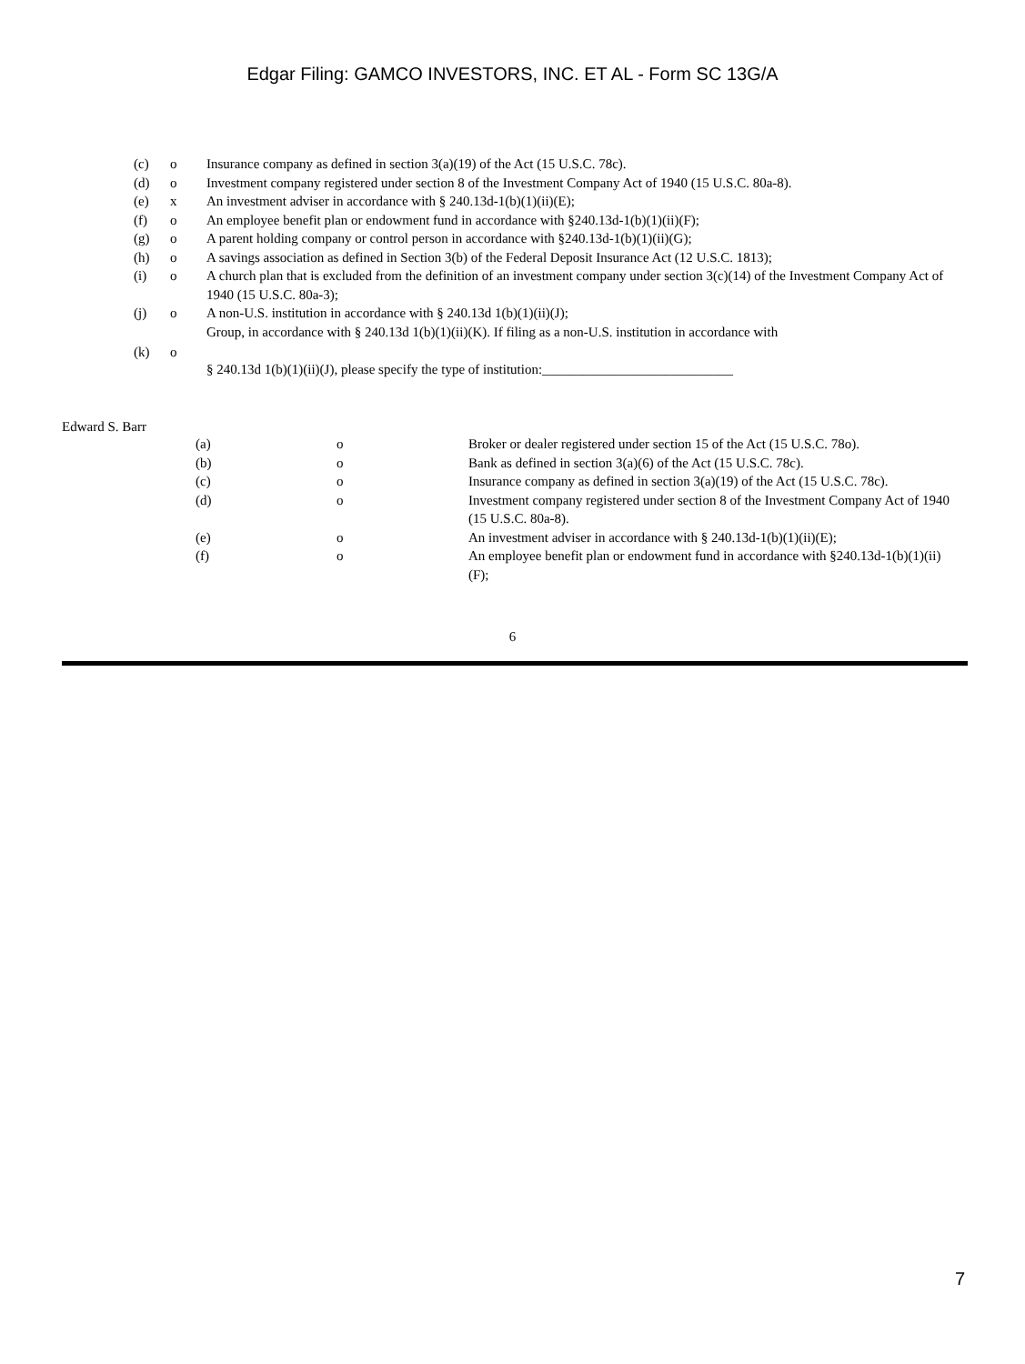Edgar Filing: GAMCO INVESTORS, INC. ET AL - Form SC 13G/A
| (c) | o | Insurance company as defined in section 3(a)(19) of the Act (15 U.S.C. 78c). |
| (d) | o | Investment company registered under section 8 of the Investment Company Act of 1940 (15 U.S.C. 80a-8). |
| (e) | x | An investment adviser in accordance with § 240.13d-1(b)(1)(ii)(E); |
| (f) | o | An employee benefit plan or endowment fund in accordance with §240.13d-1(b)(1)(ii)(F); |
| (g) | o | A parent holding company or control person in accordance with §240.13d-1(b)(1)(ii)(G); |
| (h) | o | A savings association as defined in Section 3(b) of the Federal Deposit Insurance Act (12 U.S.C. 1813); |
| (i) | o | A church plan that is excluded from the definition of an investment company under section 3(c)(14) of the Investment Company Act of 1940 (15 U.S.C. 80a-3); |
| (j) | o | A non-U.S. institution in accordance with § 240.13d 1(b)(1)(ii)(J); |
| (k) | o | Group, in accordance with § 240.13d 1(b)(1)(ii)(K). If filing as a non-U.S. institution in accordance with § 240.13d 1(b)(1)(ii)(J), please specify the type of institution:____________________________ |
Edward S. Barr
| (a) | o | Broker or dealer registered under section 15 of the Act (15 U.S.C. 78o). |
| (b) | o | Bank as defined in section 3(a)(6) of the Act (15 U.S.C. 78c). |
| (c) | o | Insurance company as defined in section 3(a)(19) of the Act (15 U.S.C. 78c). |
| (d) | o | Investment company registered under section 8 of the Investment Company Act of 1940 (15 U.S.C. 80a-8). |
| (e) | o | An investment adviser in accordance with § 240.13d-1(b)(1)(ii)(E); |
| (f) | o | An employee benefit plan or endowment fund in accordance with §240.13d-1(b)(1)(ii)(F); |
6
7